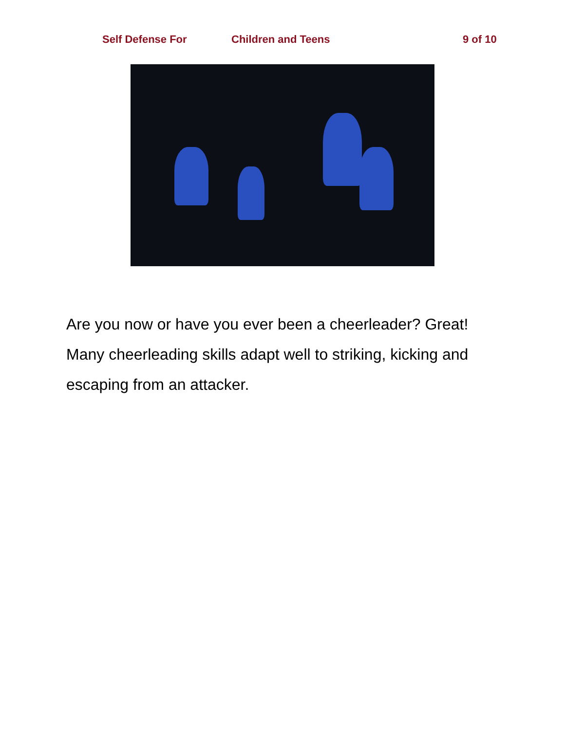Self Defense For Children and Teens 9 of 10
Are you now or have you ever been a cheerleader? Great! Many cheerleading skills adapt well to striking, kicking and escaping from an attacker.